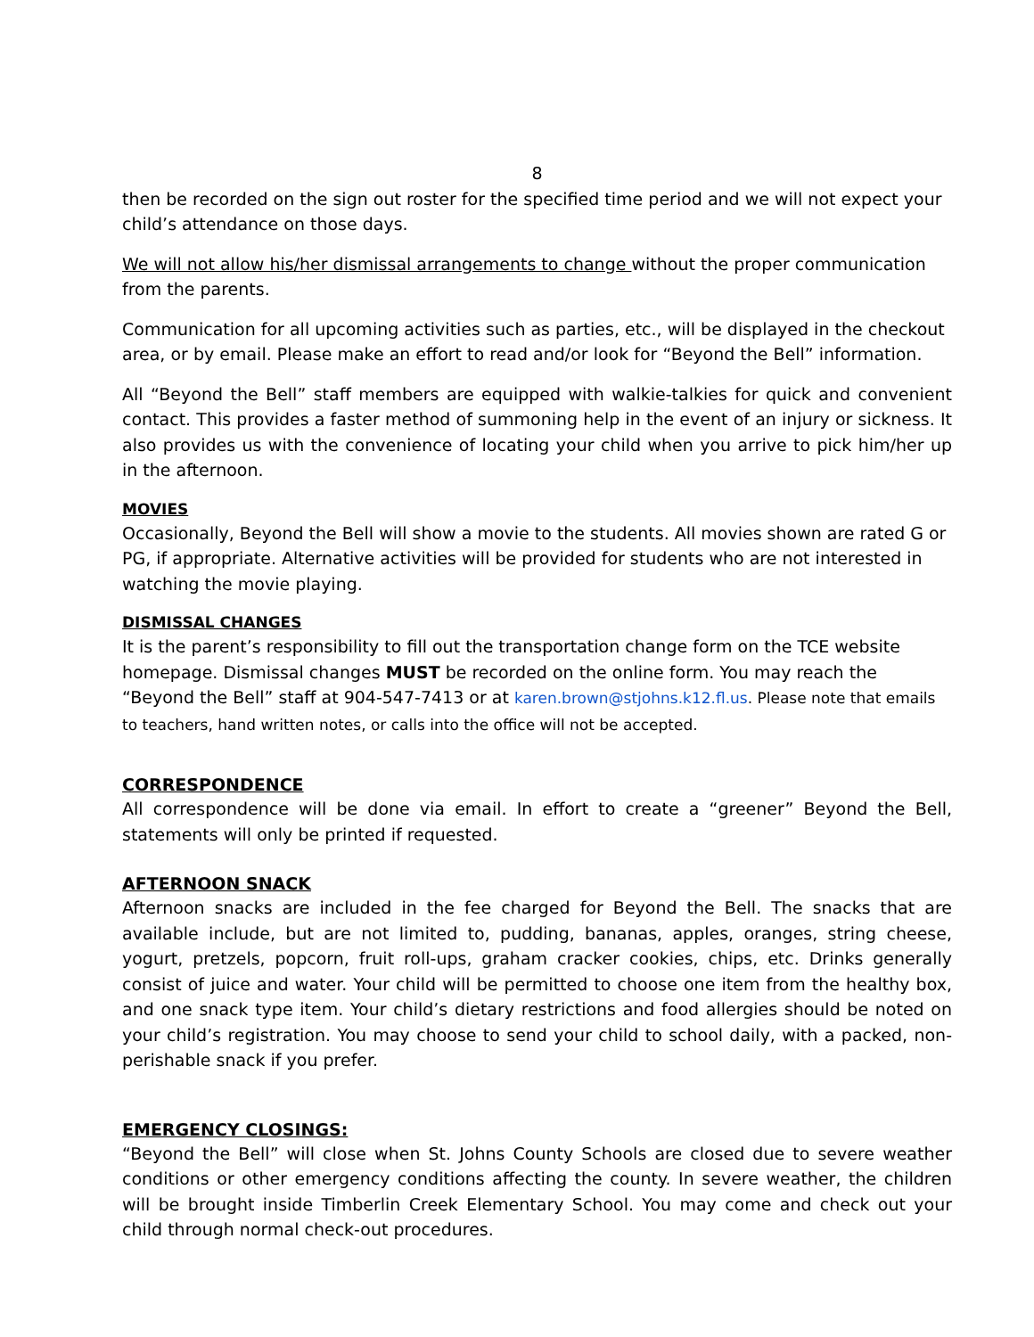8
then be recorded on the sign out roster for the specified time period and we will not expect your child’s attendance on those days.
We will not allow his/her dismissal arrangements to change without the proper communication from the parents.
Communication for all upcoming activities such as parties, etc., will be displayed in the checkout area, or by email. Please make an effort to read and/or look for “Beyond the Bell” information.
All “Beyond the Bell” staff members are equipped with walkie-talkies for quick and convenient contact. This provides a faster method of summoning help in the event of an injury or sickness. It also provides us with the convenience of locating your child when you arrive to pick him/her up in the afternoon.
MOVIES
Occasionally, Beyond the Bell will show a movie to the students. All movies shown are rated G or PG, if appropriate. Alternative activities will be provided for students who are not interested in watching the movie playing.
DISMISSAL CHANGES
It is the parent’s responsibility to fill out the transportation change form on the TCE website homepage. Dismissal changes MUST be recorded on the online form. You may reach the “Beyond the Bell” staff at 904-547-7413 or at karen.brown@stjohns.k12.fl.us. Please note that emails to teachers, hand written notes, or calls into the office will not be accepted.
CORRESPONDENCE
All correspondence will be done via email. In effort to create a “greener” Beyond the Bell, statements will only be printed if requested.
AFTERNOON SNACK
Afternoon snacks are included in the fee charged for Beyond the Bell. The snacks that are available include, but are not limited to, pudding, bananas, apples, oranges, string cheese, yogurt, pretzels, popcorn, fruit roll-ups, graham cracker cookies, chips, etc. Drinks generally consist of juice and water. Your child will be permitted to choose one item from the healthy box, and one snack type item. Your child’s dietary restrictions and food allergies should be noted on your child’s registration. You may choose to send your child to school daily, with a packed, non-perishable snack if you prefer.
EMERGENCY CLOSINGS:
“Beyond the Bell” will close when St. Johns County Schools are closed due to severe weather conditions or other emergency conditions affecting the county. In severe weather, the children will be brought inside Timberlin Creek Elementary School. You may come and check out your child through normal check-out procedures.